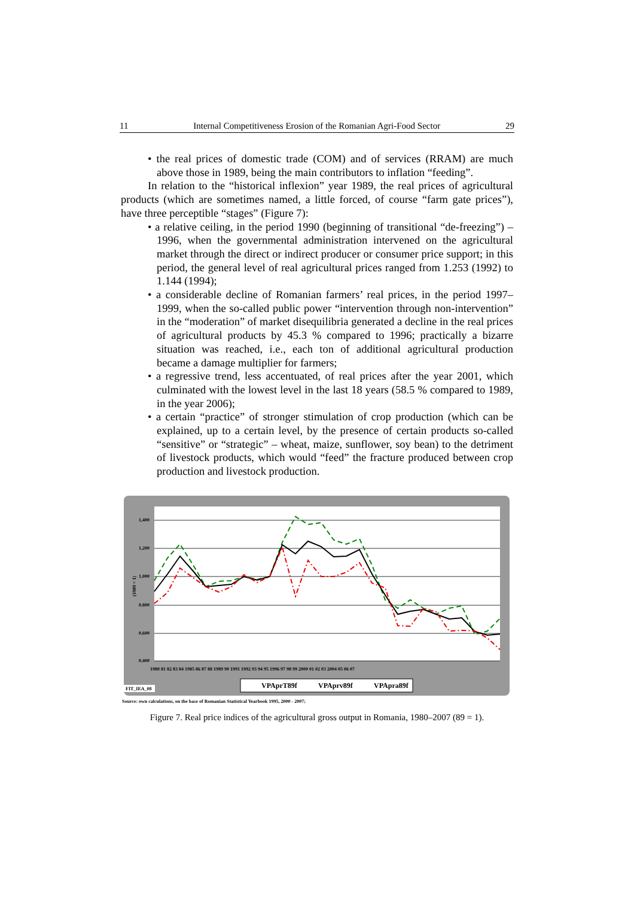11 Internal Competitiveness Erosion of the Romanian Agri-Food Sector 29
• the real prices of domestic trade (COM) and of services (RRAM) are much above those in 1989, being the main contributors to inflation “feeding”.
In relation to the “historical inflexion” year 1989, the real prices of agricultural products (which are sometimes named, a little forced, of course “farm gate prices”), have three perceptible “stages” (Figure 7):
• a relative ceiling, in the period 1990 (beginning of transitional “de-freezing”) – 1996, when the governmental administration intervened on the agricultural market through the direct or indirect producer or consumer price support; in this period, the general level of real agricultural prices ranged from 1.253 (1992) to 1.144 (1994);
• a considerable decline of Romanian farmers’ real prices, in the period 1997–1999, when the so-called public power “intervention through non-intervention” in the “moderation” of market disequilibria generated a decline in the real prices of agricultural products by 45.3 % compared to 1996; practically a bizarre situation was reached, i.e., each ton of additional agricultural production became a damage multiplier for farmers;
• a regressive trend, less accentuated, of real prices after the year 2001, which culminated with the lowest level in the last 18 years (58.5 % compared to 1989, in the year 2006);
• a certain “practice” of stronger stimulation of crop production (which can be explained, up to a certain level, by the presence of certain products so-called “sensitive” or “strategic” – wheat, maize, sunflower, soy bean) to the detriment of livestock products, which would “feed” the fracture produced between crop production and livestock production.
1,400
1,200
1,000
0,800
0,600
0,400
(1989 = 1)
1980 81 82 83 84 1985 86 87 88 1989 90 1991 1992 93 94 95 1996 97 98 99 2000 01 02 03 2004 05 06 07
FIT_IEA_08
VPAprT89f
VPAprv89f
VPApra89f
Source: own calculations, on the base of Romanian Statistical Yearbook 1995, 2000 - 2007;
Figure 7. Real price indices of the agricultural gross output in Romania, 1980–2007 (89 = 1).